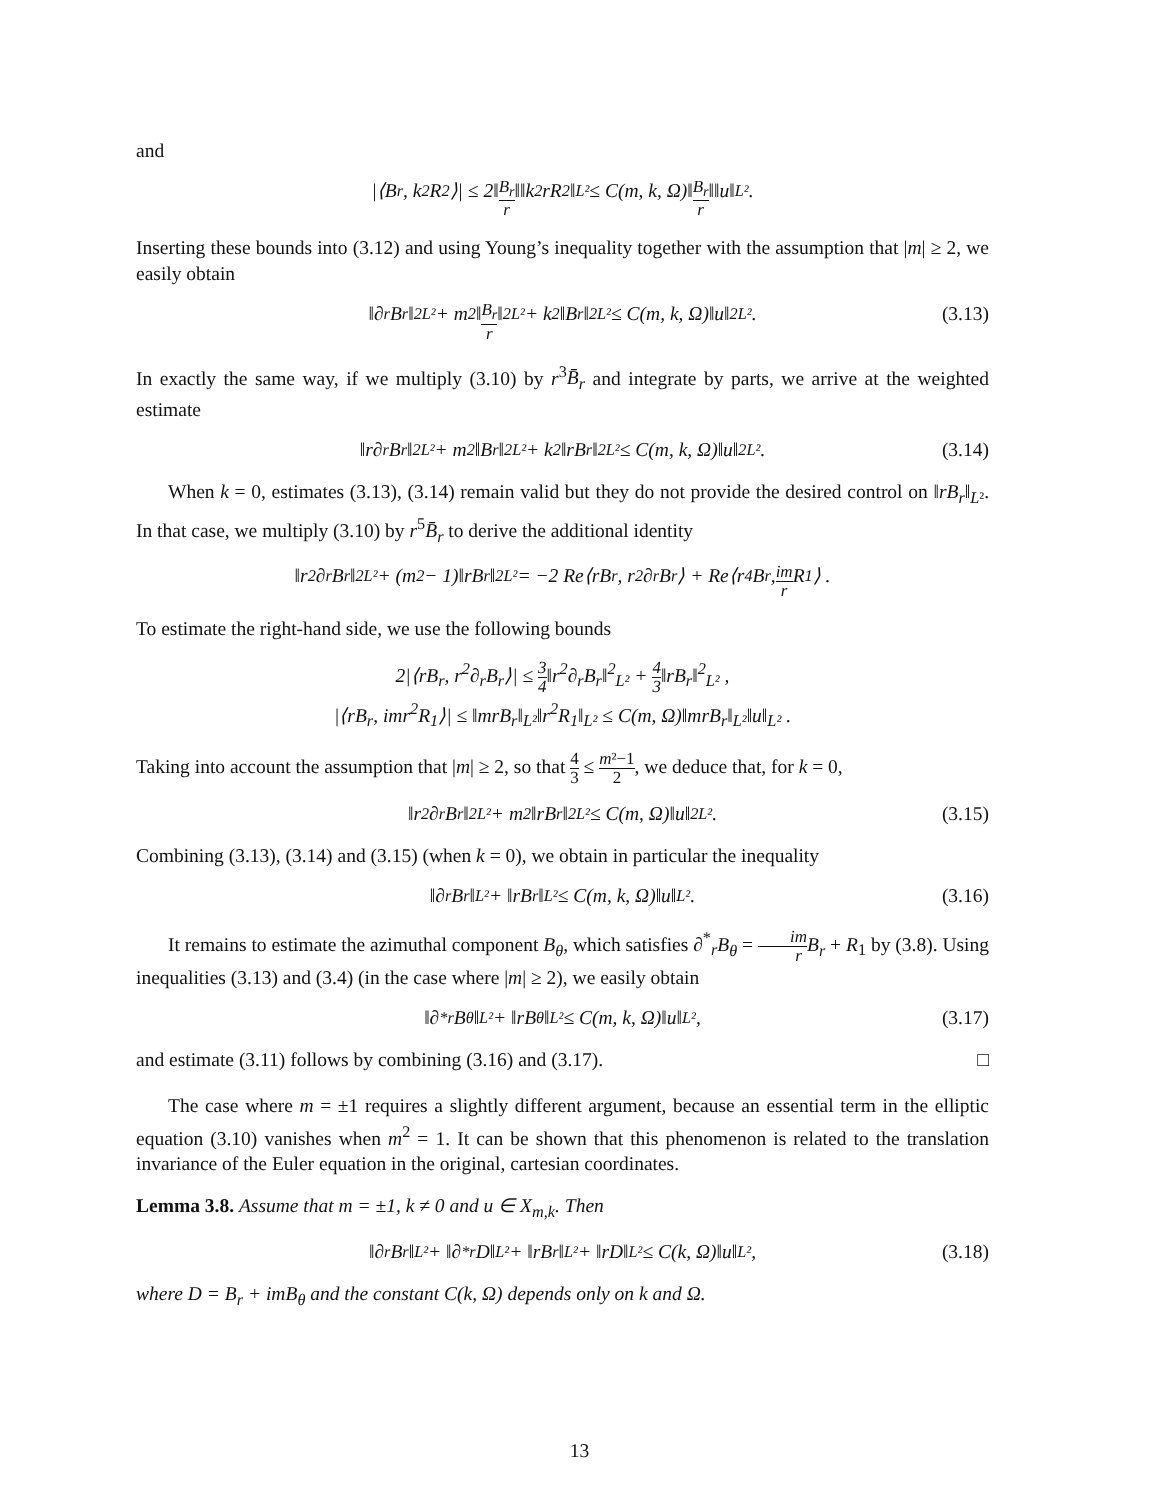and
|⟨B<sub>r</sub>, k<sup>2</sup>R<sub>2</sub>⟩| ≤ 2‖ B<sub>r</sub> r ‖‖k<sup>2</sup>rR<sub>2</sub>‖<sub>L²</sub> ≤ C(m, k, Ω)‖ B<sub>r</sub> r ‖‖u‖<sub>L²</sub> .
Inserting these bounds into (3.12) and using Young’s inequality together with the assumption that |m| ≥ 2, we easily obtain
‖∂<sub>r</sub>B<sub>r</sub>‖<sup>2</sup><sub>L²</sub> + m<sup>2</sup>‖ B<sub>r</sub> r ‖<sup>2</sup><sub>L²</sub> + k<sup>2</sup>‖B<sub>r</sub>‖<sup>2</sup><sub>L²</sub> ≤ C(m, k, Ω)‖u‖<sup>2</sup><sub>L²</sub> . (3.13)
In exactly the same way, if we multiply (3.10) by r<sup>3</sup>B̄<sub>r</sub> and integrate by parts, we arrive at the weighted estimate
‖r∂<sub>r</sub>B<sub>r</sub>‖<sup>2</sup><sub>L²</sub> + m<sup>2</sup>‖B<sub>r</sub>‖<sup>2</sup><sub>L²</sub> + k<sup>2</sup>‖rB<sub>r</sub>‖<sup>2</sup><sub>L²</sub> ≤ C(m, k, Ω)‖u‖<sup>2</sup><sub>L²</sub> . (3.14)
When k = 0, estimates (3.13), (3.14) remain valid but they do not provide the desired control on ‖rB<sub>r</sub>‖<sub>L²</sub>. In that case, we multiply (3.10) by r<sup>5</sup>B̄<sub>r</sub> to derive the additional identity
‖r<sup>2</sup>∂<sub>r</sub>B<sub>r</sub>‖<sup>2</sup><sub>L²</sub> + (m<sup>2</sup> − 1)‖rB<sub>r</sub>‖<sup>2</sup><sub>L²</sub> = −2 Re⟨rB<sub>r</sub>, r<sup>2</sup>∂<sub>r</sub>B<sub>r</sub>⟩ + Re⟨r<sup>4</sup>B<sub>r</sub>, im r R<sub>1</sub>⟩ .
To estimate the right-hand side, we use the following bounds
2|⟨rB<sub>r</sub>, r<sup>2</sup>∂<sub>r</sub>B<sub>r</sub>⟩| ≤ 3 4‖r<sup>2</sup>∂<sub>r</sub>B<sub>r</sub>‖<sup>2</sup><sub>L²</sub> + 4 3‖rB<sub>r</sub>‖<sup>2</sup><sub>L²</sub> ,
|⟨rB<sub>r</sub>, imr<sup>2</sup>R<sub>1</sub>⟩| ≤ ‖mrB<sub>r</sub>‖<sub>L²</sub>‖r<sup>2</sup>R<sub>1</sub>‖<sub>L²</sub> ≤ C(m, Ω)‖mrB<sub>r</sub>‖<sub>L²</sub>‖u‖<sub>L²</sub> .
Taking into account the assumption that |m| ≥ 2, so that 4 3 ≤ m²−1 2, we deduce that, for k = 0,
‖r<sup>2</sup>∂<sub>r</sub>B<sub>r</sub>‖<sup>2</sup><sub>L²</sub> + m<sup>2</sup>‖rB<sub>r</sub>‖<sup>2</sup><sub>L²</sub> ≤ C(m, Ω)‖u‖<sup>2</sup><sub>L²</sub> . (3.15)
Combining (3.13), (3.14) and (3.15) (when k = 0), we obtain in particular the inequality
‖∂<sub>r</sub>B<sub>r</sub>‖<sub>L²</sub> + ‖rB<sub>r</sub>‖<sub>L²</sub> ≤ C(m, k, Ω)‖u‖<sub>L²</sub> . (3.16)
It remains to estimate the azimuthal component B<sub>θ</sub>, which satisfies ∂<sup>*</sup><sub>r</sub>B<sub>θ</sub> = im r B<sub>r</sub> + R<sub>1</sub> by (3.8). Using inequalities (3.13) and (3.4) (in the case where |m| ≥ 2), we easily obtain
‖∂<sup>*</sup><sub>r</sub>B<sub>θ</sub>‖<sub>L²</sub> + ‖rB<sub>θ</sub>‖<sub>L²</sub> ≤ C(m, k, Ω)‖u‖<sub>L²</sub> , (3.17)
and estimate (3.11) follows by combining (3.16) and (3.17). □
The case where m = ±1 requires a slightly different argument, because an essential term in the elliptic equation (3.10) vanishes when m<sup>2</sup> = 1. It can be shown that this phenomenon is related to the translation invariance of the Euler equation in the original, cartesian coordinates.
Lemma 3.8. Assume that m = ±1, k ≠ 0 and u ∈ X<sub>m,k</sub>. Then
‖∂<sub>r</sub>B<sub>r</sub>‖<sub>L²</sub> + ‖∂<sup>*</sup><sub>r</sub>D‖<sub>L²</sub> + ‖rB<sub>r</sub>‖<sub>L²</sub> + ‖rD‖<sub>L²</sub> ≤ C(k, Ω)‖u‖<sub>L²</sub> , (3.18)
where D = B<sub>r</sub> + imB<sub>θ</sub> and the constant C(k, Ω) depends only on k and Ω.
13